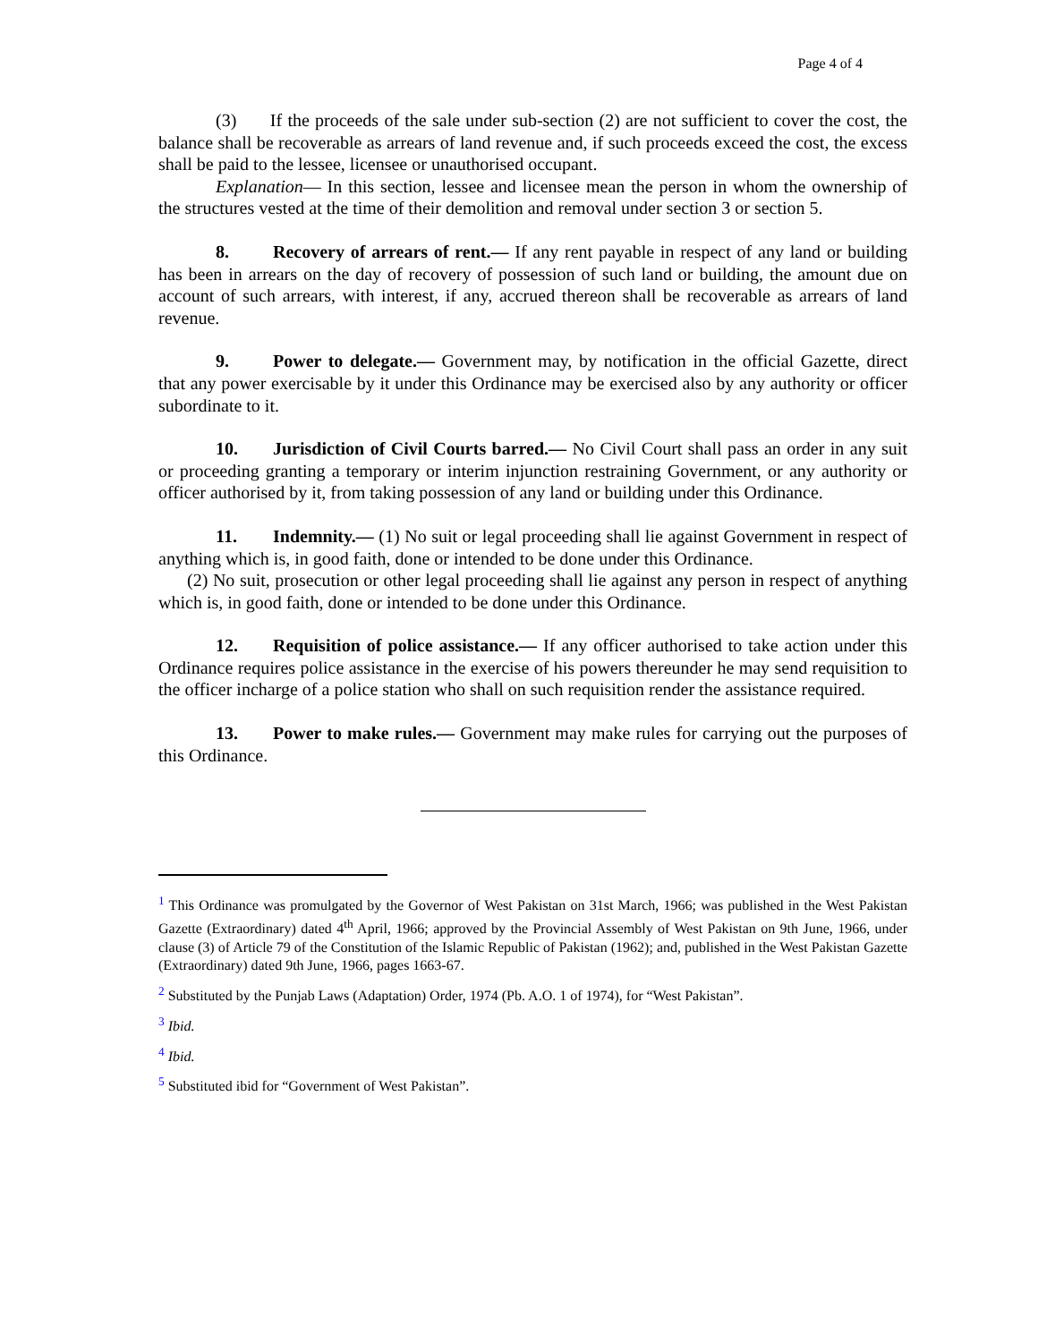Page 4 of 4
(3) If the proceeds of the sale under sub-section (2) are not sufficient to cover the cost, the balance shall be recoverable as arrears of land revenue and, if such proceeds exceed the cost, the excess shall be paid to the lessee, licensee or unauthorised occupant.
Explanation— In this section, lessee and licensee mean the person in whom the ownership of the structures vested at the time of their demolition and removal under section 3 or section 5.
8. Recovery of arrears of rent.— If any rent payable in respect of any land or building has been in arrears on the day of recovery of possession of such land or building, the amount due on account of such arrears, with interest, if any, accrued thereon shall be recoverable as arrears of land revenue.
9. Power to delegate.— Government may, by notification in the official Gazette, direct that any power exercisable by it under this Ordinance may be exercised also by any authority or officer subordinate to it.
10. Jurisdiction of Civil Courts barred.— No Civil Court shall pass an order in any suit or proceeding granting a temporary or interim injunction restraining Government, or any authority or officer authorised by it, from taking possession of any land or building under this Ordinance.
11. Indemnity.— (1) No suit or legal proceeding shall lie against Government in respect of anything which is, in good faith, done or intended to be done under this Ordinance.
(2) No suit, prosecution or other legal proceeding shall lie against any person in respect of anything which is, in good faith, done or intended to be done under this Ordinance.
12. Requisition of police assistance.— If any officer authorised to take action under this Ordinance requires police assistance in the exercise of his powers thereunder he may send requisition to the officer incharge of a police station who shall on such requisition render the assistance required.
13. Power to make rules.— Government may make rules for carrying out the purposes of this Ordinance.
<sup>1</sup> This Ordinance was promulgated by the Governor of West Pakistan on 31st March, 1966; was published in the West Pakistan Gazette (Extraordinary) dated 4<sup>th</sup> April, 1966; approved by the Provincial Assembly of West Pakistan on 9th June, 1966, under clause (3) of Article 79 of the Constitution of the Islamic Republic of Pakistan (1962); and, published in the West Pakistan Gazette (Extraordinary) dated 9th June, 1966, pages 1663-67.
<sup>2</sup> Substituted by the Punjab Laws (Adaptation) Order, 1974 (Pb. A.O. 1 of 1974), for “West Pakistan”.
<sup>3</sup> Ibid.
<sup>4</sup> Ibid.
<sup>5</sup> Substituted ibid for “Government of West Pakistan”.